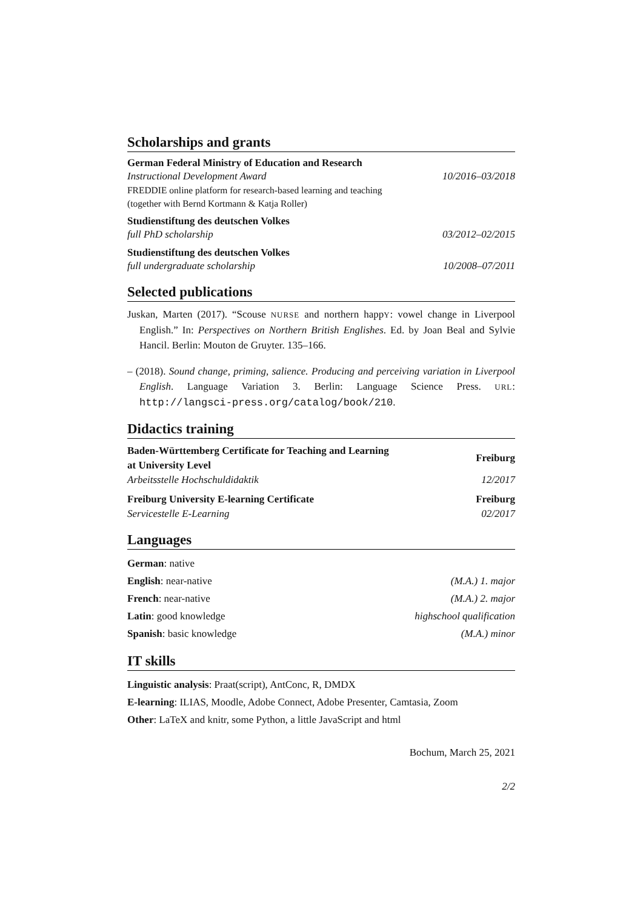Scholarships and grants
German Federal Ministry of Education and Research
Instructional Development Award 10/2016–03/2018
FREDDIE online platform for research-based learning and teaching
(together with Bernd Kortmann & Katja Roller)
Studienstiftung des deutschen Volkes
full PhD scholarship 03/2012–02/2015
Studienstiftung des deutschen Volkes
full undergraduate scholarship 10/2008–07/2011
Selected publications
Juskan, Marten (2017). “Scouse NURSE and northern happY: vowel change in Liverpool English.” In: Perspectives on Northern British Englishes. Ed. by Joan Beal and Sylvie Hancil. Berlin: Mouton de Gruyter. 135–166.
– (2018). Sound change, priming, salience. Producing and perceiving variation in Liverpool English. Language Variation 3. Berlin: Language Science Press. URL: http://langsci-press.org/catalog/book/210.
Didactics training
Baden-Württemberg Certificate for Teaching and Learning
at University Level Freiburg
Arbeitsstelle Hochschuldidaktik 12/2017
Freiburg University E-learning Certificate Freiburg
Servicestelle E-Learning 02/2017
Languages
German: native
English: near-native (M.A.) 1. major
French: near-native (M.A.) 2. major
Latin: good knowledge highschool qualification
Spanish: basic knowledge (M.A.) minor
IT skills
Linguistic analysis: Praat(script), AntConc, R, DMDX
E-learning: ILIAS, Moodle, Adobe Connect, Adobe Presenter, Camtasia, Zoom
Other: LaTeX and knitr, some Python, a little JavaScript and html
Bochum, March 25, 2021
2/2